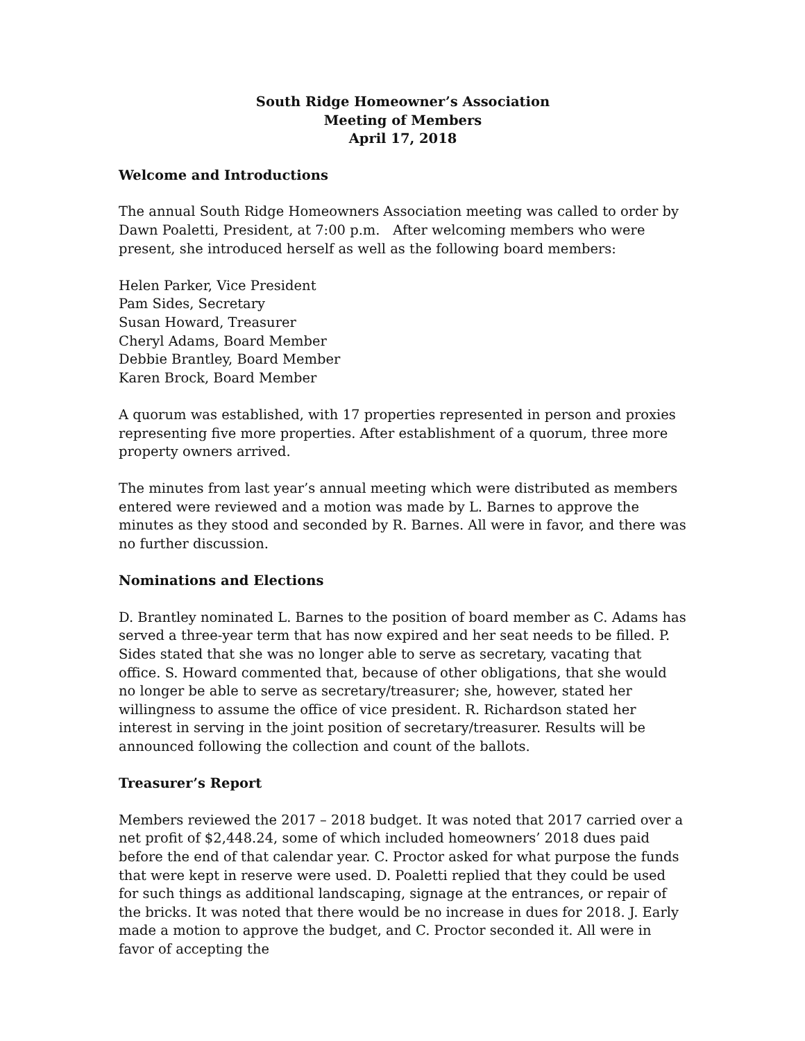South Ridge Homeowner’s Association
Meeting of Members
April 17, 2018
Welcome and Introductions
The annual South Ridge Homeowners Association meeting was called to order by Dawn Poaletti, President, at 7:00 p.m. After welcoming members who were present, she introduced herself as well as the following board members:
Helen Parker, Vice President
Pam Sides, Secretary
Susan Howard, Treasurer
Cheryl Adams, Board Member
Debbie Brantley, Board Member
Karen Brock, Board Member
A quorum was established, with 17 properties represented in person and proxies representing five more properties. After establishment of a quorum, three more property owners arrived.
The minutes from last year’s annual meeting which were distributed as members entered were reviewed and a motion was made by L. Barnes to approve the minutes as they stood and seconded by R. Barnes. All were in favor, and there was no further discussion.
Nominations and Elections
D. Brantley nominated L. Barnes to the position of board member as C. Adams has served a three-year term that has now expired and her seat needs to be filled. P. Sides stated that she was no longer able to serve as secretary, vacating that office. S. Howard commented that, because of other obligations, that she would no longer be able to serve as secretary/treasurer; she, however, stated her willingness to assume the office of vice president. R. Richardson stated her interest in serving in the joint position of secretary/treasurer. Results will be announced following the collection and count of the ballots.
Treasurer’s Report
Members reviewed the 2017 – 2018 budget. It was noted that 2017 carried over a net profit of $2,448.24, some of which included homeowners’ 2018 dues paid before the end of that calendar year. C. Proctor asked for what purpose the funds that were kept in reserve were used. D. Poaletti replied that they could be used for such things as additional landscaping, signage at the entrances, or repair of the bricks. It was noted that there would be no increase in dues for 2018. J. Early made a motion to approve the budget, and C. Proctor seconded it. All were in favor of accepting the